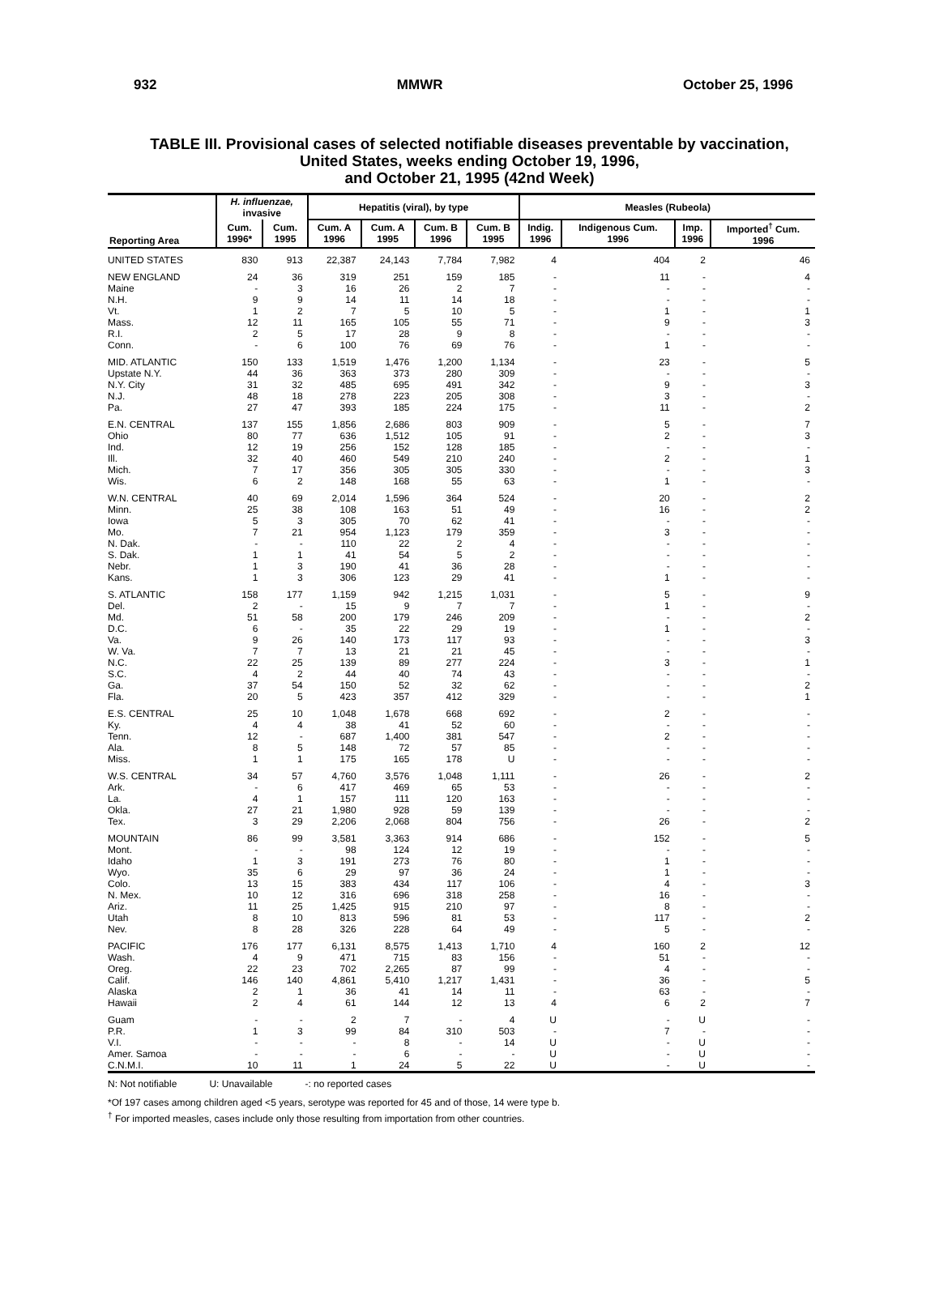932 MMWR October 25, 1996
TABLE III. Provisional cases of selected notifiable diseases preventable by vaccination,
United States, weeks ending October 19, 1996,
and October 21, 1995 (42nd Week)
| Reporting Area | H. influenzae, invasive | | Hepatitis (viral), by type | | | | Measles (Rubeola) | | | |
| --- | --- | --- | --- | --- | --- | --- | --- | --- | --- | --- |
| | Cum. 1996* | Cum. 1995 | Cum. A 1996 | Cum. A 1995 | Cum. B 1996 | Cum. B 1995 | Indig. 1996 | Indigenous Cum. 1996 | Imp. 1996 | Imported<sup>†</sup> Cum. 1996 |
| UNITED STATES | 830 | 913 | 22,387 | 24,143 | 7,784 | 7,982 | 4 | 404 | 2 | 46 |
| NEW ENGLAND | 24 | 36 | 319 | 251 | 159 | 185 | - | 11 | - | 4 |
| Maine | - | 3 | 16 | 26 | 2 | 7 | - | - | - | - |
| N.H. | 9 | 9 | 14 | 11 | 14 | 18 | - | - | - | - |
| Vt. | 1 | 2 | 7 | 5 | 10 | 5 | - | 1 | - | 1 |
| Mass. | 12 | 11 | 165 | 105 | 55 | 71 | - | 9 | - | 3 |
| R.I. | 2 | 5 | 17 | 28 | 9 | 8 | - | - | - | - |
| Conn. | - | 6 | 100 | 76 | 69 | 76 | - | 1 | - | - |
| MID. ATLANTIC | 150 | 133 | 1,519 | 1,476 | 1,200 | 1,134 | - | 23 | - | 5 |
| Upstate N.Y. | 44 | 36 | 363 | 373 | 280 | 309 | - | - | - | - |
| N.Y. City | 31 | 32 | 485 | 695 | 491 | 342 | - | 9 | - | 3 |
| N.J. | 48 | 18 | 278 | 223 | 205 | 308 | - | 3 | - | - |
| Pa. | 27 | 47 | 393 | 185 | 224 | 175 | - | 11 | - | 2 |
| E.N. CENTRAL | 137 | 155 | 1,856 | 2,686 | 803 | 909 | - | 5 | - | 7 |
| Ohio | 80 | 77 | 636 | 1,512 | 105 | 91 | - | 2 | - | 3 |
| Ind. | 12 | 19 | 256 | 152 | 128 | 185 | - | - | - | - |
| Ill. | 32 | 40 | 460 | 549 | 210 | 240 | - | 2 | - | 1 |
| Mich. | 7 | 17 | 356 | 305 | 305 | 330 | - | - | - | 3 |
| Wis. | 6 | 2 | 148 | 168 | 55 | 63 | - | 1 | - | - |
| W.N. CENTRAL | 40 | 69 | 2,014 | 1,596 | 364 | 524 | - | 20 | - | 2 |
| Minn. | 25 | 38 | 108 | 163 | 51 | 49 | - | 16 | - | 2 |
| Iowa | 5 | 3 | 305 | 70 | 62 | 41 | - | - | - | - |
| Mo. | 7 | 21 | 954 | 1,123 | 179 | 359 | - | 3 | - | - |
| N. Dak. | - | - | 110 | 22 | 2 | 4 | - | - | - | - |
| S. Dak. | 1 | 1 | 41 | 54 | 5 | 2 | - | - | - | - |
| Nebr. | 1 | 3 | 190 | 41 | 36 | 28 | - | - | - | - |
| Kans. | 1 | 3 | 306 | 123 | 29 | 41 | - | 1 | - | - |
| S. ATLANTIC | 158 | 177 | 1,159 | 942 | 1,215 | 1,031 | - | 5 | - | 9 |
| Del. | 2 | - | 15 | 9 | 7 | 7 | - | 1 | - | - |
| Md. | 51 | 58 | 200 | 179 | 246 | 209 | - | - | - | 2 |
| D.C. | 6 | - | 35 | 22 | 29 | 19 | - | 1 | - | - |
| Va. | 9 | 26 | 140 | 173 | 117 | 93 | - | - | - | 3 |
| W. Va. | 7 | 7 | 13 | 21 | 21 | 45 | - | - | - | - |
| N.C. | 22 | 25 | 139 | 89 | 277 | 224 | - | 3 | - | 1 |
| S.C. | 4 | 2 | 44 | 40 | 74 | 43 | - | - | - | - |
| Ga. | 37 | 54 | 150 | 52 | 32 | 62 | - | - | - | 2 |
| Fla. | 20 | 5 | 423 | 357 | 412 | 329 | - | - | - | 1 |
| E.S. CENTRAL | 25 | 10 | 1,048 | 1,678 | 668 | 692 | - | 2 | - | - |
| Ky. | 4 | 4 | 38 | 41 | 52 | 60 | - | - | - | - |
| Tenn. | 12 | - | 687 | 1,400 | 381 | 547 | - | 2 | - | - |
| Ala. | 8 | 5 | 148 | 72 | 57 | 85 | - | - | - | - |
| Miss. | 1 | 1 | 175 | 165 | 178 | U | - | - | - | - |
| W.S. CENTRAL | 34 | 57 | 4,760 | 3,576 | 1,048 | 1,111 | - | 26 | - | 2 |
| Ark. | - | 6 | 417 | 469 | 65 | 53 | - | - | - | - |
| La. | 4 | 1 | 157 | 111 | 120 | 163 | - | - | - | - |
| Okla. | 27 | 21 | 1,980 | 928 | 59 | 139 | - | - | - | - |
| Tex. | 3 | 29 | 2,206 | 2,068 | 804 | 756 | - | 26 | - | 2 |
| MOUNTAIN | 86 | 99 | 3,581 | 3,363 | 914 | 686 | - | 152 | - | 5 |
| Mont. | - | - | 98 | 124 | 12 | 19 | - | - | - | - |
| Idaho | 1 | 3 | 191 | 273 | 76 | 80 | - | 1 | - | - |
| Wyo. | 35 | 6 | 29 | 97 | 36 | 24 | - | 1 | - | - |
| Colo. | 13 | 15 | 383 | 434 | 117 | 106 | - | 4 | - | 3 |
| N. Mex. | 10 | 12 | 316 | 696 | 318 | 258 | - | 16 | - | - |
| Ariz. | 11 | 25 | 1,425 | 915 | 210 | 97 | - | 8 | - | - |
| Utah | 8 | 10 | 813 | 596 | 81 | 53 | - | 117 | - | 2 |
| Nev. | 8 | 28 | 326 | 228 | 64 | 49 | - | 5 | - | - |
| PACIFIC | 176 | 177 | 6,131 | 8,575 | 1,413 | 1,710 | 4 | 160 | 2 | 12 |
| Wash. | 4 | 9 | 471 | 715 | 83 | 156 | - | 51 | - | - |
| Oreg. | 22 | 23 | 702 | 2,265 | 87 | 99 | - | 4 | - | - |
| Calif. | 146 | 140 | 4,861 | 5,410 | 1,217 | 1,431 | - | 36 | - | 5 |
| Alaska | 2 | 1 | 36 | 41 | 14 | 11 | - | 63 | - | - |
| Hawaii | 2 | 4 | 61 | 144 | 12 | 13 | 4 | 6 | 2 | 7 |
| Guam | - | - | 2 | 7 | - | 4 | U | - | U | - |
| P.R. | 1 | 3 | 99 | 84 | 310 | 503 | - | 7 | - | - |
| V.I. | - | - | - | 8 | - | 14 | U | - | U | - |
| Amer. Samoa | - | - | - | 6 | - | - | U | - | U | - |
| C.N.M.I. | 10 | 11 | 1 | 24 | 5 | 22 | U | - | U | - |
N: Not notifiable U: Unavailable -: no reported cases
*Of 197 cases among children aged <5 years, serotype was reported for 45 and of those, 14 were type b.
<sup>†</sup> For imported measles, cases include only those resulting from importation from other countries.